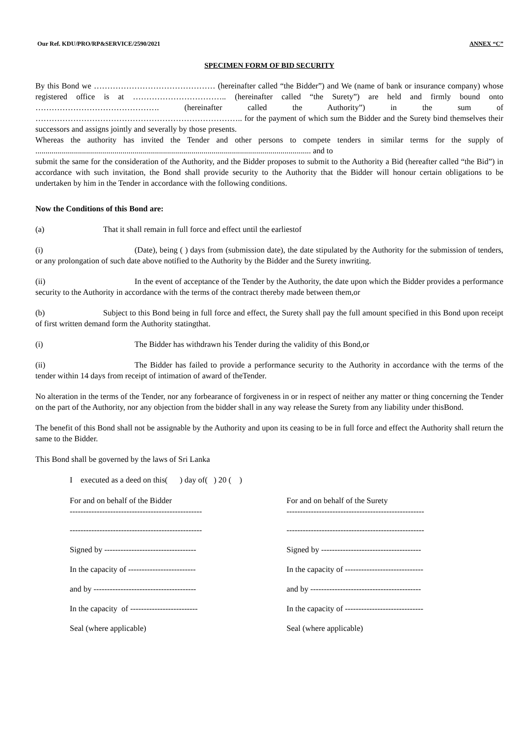Our Ref. KDU/PRO/RP&SERVICE/2590/2021 ANNEX “C”
SPECIMEN FORM OF BID SECURITY
By this Bond we ……………………………………… (hereinafter called “the Bidder”) and We (name of bank or insurance company) whose registered office is at …………………………….. (hereinafter called “the Surety”) are held and firmly bound onto ………………………………………. (hereinafter called the Authority”) in the sum of ………………………………………………………………….. for the payment of which sum the Bidder and the Surety bind themselves their successors and assigns jointly and severally by those presents.
Whereas the authority has invited the Tender and other persons to compete tenders in similar terms for the supply of ........................................................................................................................................ and to
submit the same for the consideration of the Authority, and the Bidder proposes to submit to the Authority a Bid (hereafter called “the Bid”) in accordance with such invitation, the Bond shall provide security to the Authority that the Bidder will honour certain obligations to be undertaken by him in the Tender in accordance with the following conditions.
Now the Conditions of this Bond are:
(a) That it shall remain in full force and effect until the earliestof
(i) (Date), being ( ) days from (submission date), the date stipulated by the Authority for the submission of tenders, or any prolongation of such date above notified to the Authority by the Bidder and the Surety inwriting.
(ii) In the event of acceptance of the Tender by the Authority, the date upon which the Bidder provides a performance security to the Authority in accordance with the terms of the contract thereby made between them,or
(b) Subject to this Bond being in full force and effect, the Surety shall pay the full amount specified in this Bond upon receipt of first written demand form the Authority statingthat.
(i) The Bidder has withdrawn his Tender during the validity of this Bond,or
(ii) The Bidder has failed to provide a performance security to the Authority in accordance with the terms of the tender within 14 days from receipt of intimation of award of theTender.
No alteration in the terms of the Tender, nor any forbearance of forgiveness in or in respect of neither any matter or thing concerning the Tender on the part of the Authority, nor any objection from the bidder shall in any way release the Surety from any liability under thisBond.
The benefit of this Bond shall not be assignable by the Authority and upon its ceasing to be in full force and effect the Authority shall return the same to the Bidder.
This Bond shall be governed by the laws of Sri Lanka
I executed as a deed on this( ) day of( ) 20 ( )
For and on behalf of the Bidder
-------------------------------------------------
-------------------------------------------------
Signed by ----------------------------------
In the capacity of -------------------------
and by --------------------------------------
In the capacity of -------------------------
Seal (where applicable)
For and on behalf of the Surety
---------------------------------------------------
---------------------------------------------------
Signed by -------------------------------------
In the capacity of -----------------------------
and by -----------------------------------------
In the capacity of -----------------------------
Seal (where applicable)